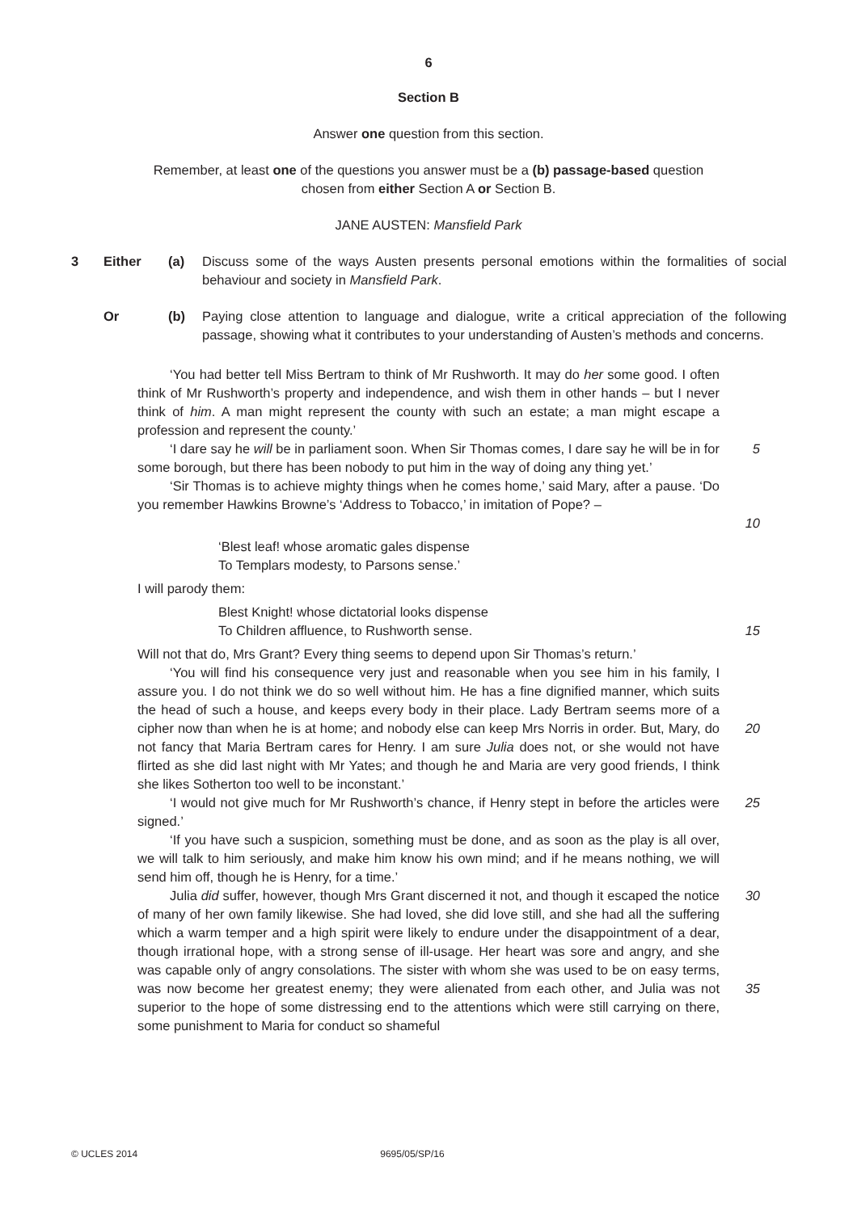6
Section B
Answer one question from this section.
Remember , at least one of the questions you answer must be a (b) passage-based question
chosen from either Section A or Section B.
JANE AUSTEN: Mansfield Park
3 Either (a) Discuss some of the ways Austen presents personal emotions within the formalities of social behaviour and society in Mansfield Park.
Or (b) Paying close attention to language and dialogue, write a critical appreciation of the following passage, showing what it contributes to your understanding of Austen’s methods and concerns.
‘You had better tell Miss Bertram to think of Mr Rushworth. It may do her some good. I often think of Mr Rushworth’s property and independence, and wish them in other hands – but I never think of him. A man might represent the county with such an estate; a man might escape a profession and represent the county.’
‘I dare say he will be in parliament soon. When Sir Thomas comes, I dare say he will be in for some borough, but there has been nobody to put him in the way of doing any thing yet.’
5
‘Sir Thomas is to achieve mighty things when he comes home,’ said Mary, after a pause. ‘Do you remember Hawkins Browne’s ‘Address to Tobacco,’ in imitation of Pope? –
10
‘Blest leaf! whose aromatic gales dispense
To Templars modesty, to Parsons sense.’
I will parody them:
Blest Knight! whose dictatorial looks dispense
To Children affluence, to Rushworth sense.
15
Will not that do, Mrs Grant? Every thing seems to depend upon Sir Thomas’s return.’
‘You will find his consequence very just and reasonable when you see him in his family, I assure you. I do not think we do so well without him. He has a fine dignified manner, which suits the head of such a house, and keeps every body in their place. Lady Bertram seems more of a cipher now than when he is at home; and nobody else can keep Mrs Norris in order. But, Mary, do not fancy that Maria Bertram cares for Henry. I am sure Julia does not, or she would not have flirted as she did last night with Mr Yates; and though he and Maria are very good friends, I think she likes Sotherton too well to be inconstant.’
20
‘I would not give much for Mr Rushworth’s chance, if Henry stept in before the articles were signed.’
25
‘If you have such a suspicion, something must be done, and as soon as the play is all over, we will talk to him seriously, and make him know his own mind; and if he means nothing, we will send him off, though he is Henry, for a time.’
Julia did suffer, however, though Mrs Grant discerned it not, and though it escaped the notice of many of her own family likewise. She had loved, she did love still, and she had all the suffering which a warm temper and a high spirit were likely to endure under the disappointment of a dear, though irrational hope, with a strong sense of ill-usage. Her heart was sore and angry, and she was capable only of angry consolations. The sister with whom she was used to be on easy terms, was now become her greatest enemy; they were alienated from each other, and Julia was not superior to the hope of some distressing end to the attentions which were still carrying on there, some punishment to Maria for conduct so shameful
30
35
© UCLES 2014 9695/05/SP/16